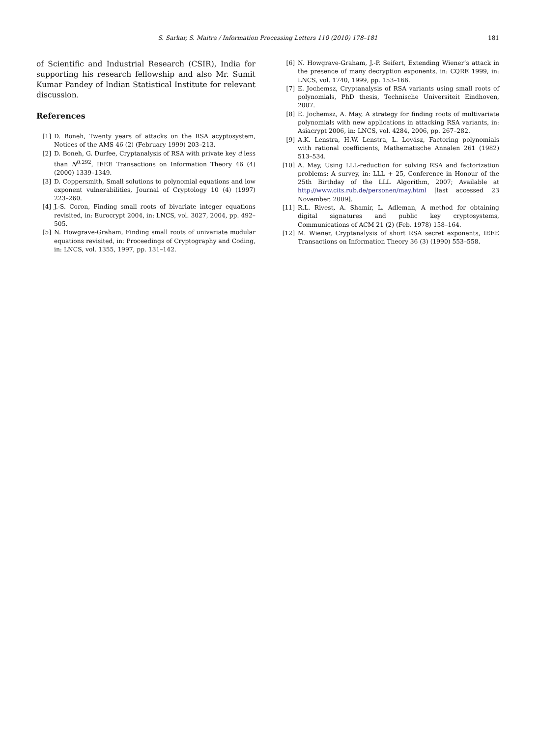S. Sarkar, S. Maitra / Information Processing Letters 110 (2010) 178–181 181
of Scientific and Industrial Research (CSIR), India for supporting his research fellowship and also Mr. Sumit Kumar Pandey of Indian Statistical Institute for relevant discussion.
References
[1] D. Boneh, Twenty years of attacks on the RSA acyptosystem, Notices of the AMS 46 (2) (February 1999) 203–213.
[2] D. Boneh, G. Durfee, Cryptanalysis of RSA with private key d less than N<sup>0.292</sup>, IEEE Transactions on Information Theory 46 (4) (2000) 1339–1349.
[3] D. Coppersmith, Small solutions to polynomial equations and low exponent vulnerabilities, Journal of Cryptology 10 (4) (1997) 223–260.
[4] J.-S. Coron, Finding small roots of bivariate integer equations revisited, in: Eurocrypt 2004, in: LNCS, vol. 3027, 2004, pp. 492–505.
[5] N. Howgrave-Graham, Finding small roots of univariate modular equations revisited, in: Proceedings of Cryptography and Coding, in: LNCS, vol. 1355, 1997, pp. 131–142.
[6] N. Howgrave-Graham, J.-P. Seifert, Extending Wiener’s attack in the presence of many decryption exponents, in: CQRE 1999, in: LNCS, vol. 1740, 1999, pp. 153–166.
[7] E. Jochemsz, Cryptanalysis of RSA variants using small roots of polynomials, PhD thesis, Technische Universiteit Eindhoven, 2007.
[8] E. Jochemsz, A. May, A strategy for finding roots of multivariate polynomials with new applications in attacking RSA variants, in: Asiacrypt 2006, in: LNCS, vol. 4284, 2006, pp. 267–282.
[9] A.K. Lenstra, H.W. Lenstra, L. Lovász, Factoring polynomials with rational coefficients, Mathematische Annalen 261 (1982) 513–534.
[10] A. May, Using LLL-reduction for solving RSA and factorization problems: A survey, in: LLL + 25, Conference in Honour of the 25th Birthday of the LLL Algorithm, 2007; Available at http://www.cits.rub.de/personen/may.html [last accessed 23 November, 2009].
[11] R.L. Rivest, A. Shamir, L. Adleman, A method for obtaining digital signatures and public key cryptosystems, Communications of ACM 21 (2) (Feb. 1978) 158–164.
[12] M. Wiener, Cryptanalysis of short RSA secret exponents, IEEE Transactions on Information Theory 36 (3) (1990) 553–558.